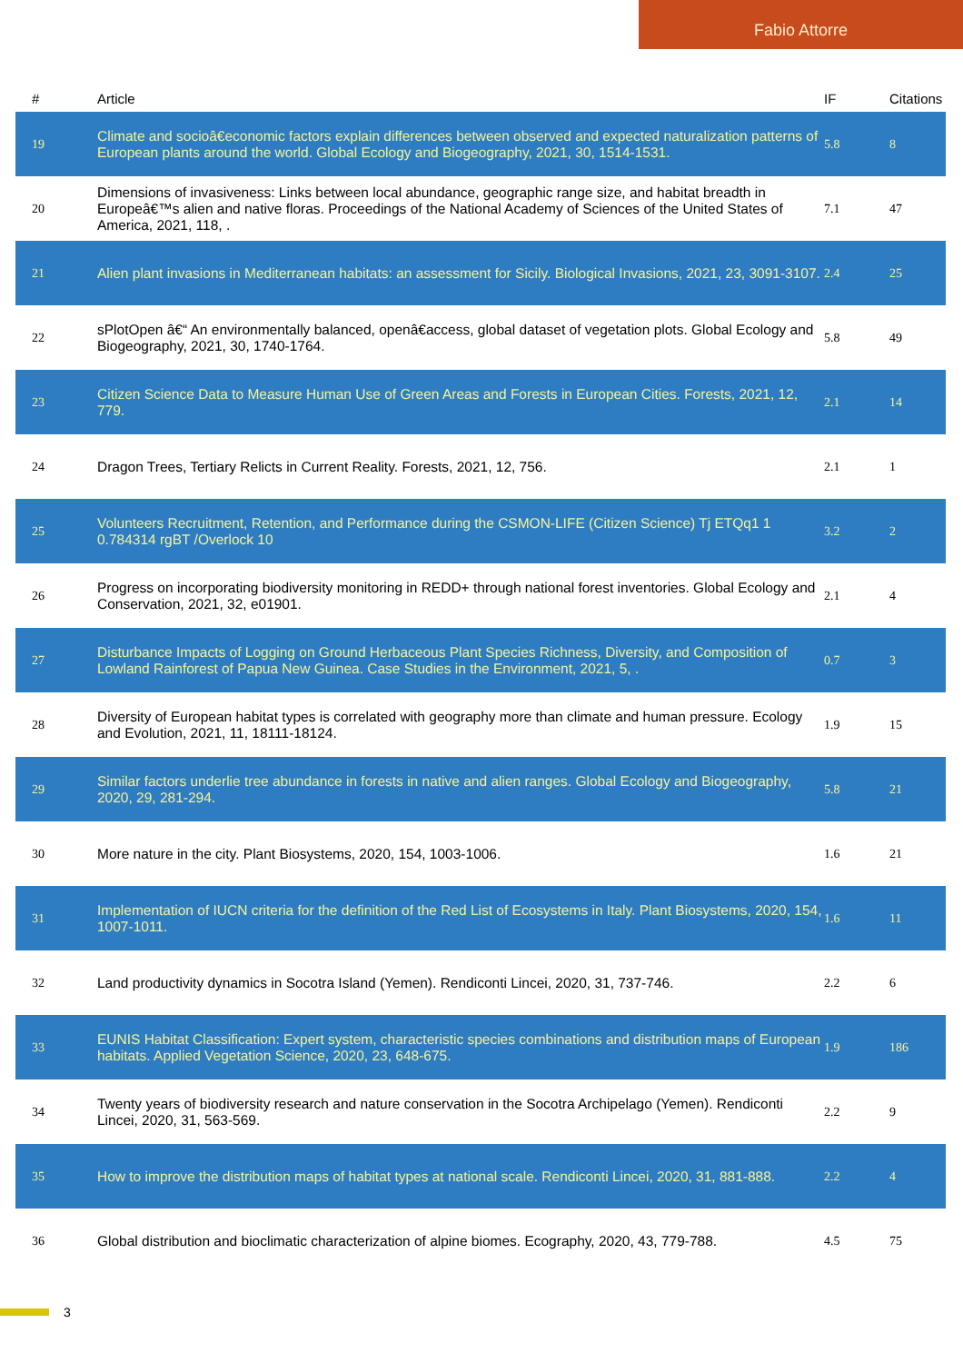Fabio Attorre
| # | Article | IF | Citations |
| --- | --- | --- | --- |
| 19 | Climate and socioâ€economic factors explain differences between observed and expected naturalization patterns of European plants around the world. Global Ecology and Biogeography, 2021, 30, 1514-1531. | 5.8 | 8 |
| 20 | Dimensions of invasiveness: Links between local abundance, geographic range size, and habitat breadth in Europeâ€™s alien and native floras. Proceedings of the National Academy of Sciences of the United States of America, 2021, 118, . | 7.1 | 47 |
| 21 | Alien plant invasions in Mediterranean habitats: an assessment for Sicily. Biological Invasions, 2021, 23, 3091-3107. | 2.4 | 25 |
| 22 | sPlotOpen â€“ An environmentally balanced, openâ€access, global dataset of vegetation plots. Global Ecology and Biogeography, 2021, 30, 1740-1764. | 5.8 | 49 |
| 23 | Citizen Science Data to Measure Human Use of Green Areas and Forests in European Cities. Forests, 2021, 12, 779. | 2.1 | 14 |
| 24 | Dragon Trees, Tertiary Relicts in Current Reality. Forests, 2021, 12, 756. | 2.1 | 1 |
| 25 | Volunteers Recruitment, Retention, and Performance during the CSMON-LIFE (Citizen Science) Tj ETQq1 1 0.784314 rgBT /Overlock 10 | 3.2 | 2 |
| 26 | Progress on incorporating biodiversity monitoring in REDD+ through national forest inventories. Global Ecology and Conservation, 2021, 32, e01901. | 2.1 | 4 |
| 27 | Disturbance Impacts of Logging on Ground Herbaceous Plant Species Richness, Diversity, and Composition of Lowland Rainforest of Papua New Guinea. Case Studies in the Environment, 2021, 5, . | 0.7 | 3 |
| 28 | Diversity of European habitat types is correlated with geography more than climate and human pressure. Ecology and Evolution, 2021, 11, 18111-18124. | 1.9 | 15 |
| 29 | Similar factors underlie tree abundance in forests in native and alien ranges. Global Ecology and Biogeography, 2020, 29, 281-294. | 5.8 | 21 |
| 30 | More nature in the city. Plant Biosystems, 2020, 154, 1003-1006. | 1.6 | 21 |
| 31 | Implementation of IUCN criteria for the definition of the Red List of Ecosystems in Italy. Plant Biosystems, 2020, 154, 1007-1011. | 1.6 | 11 |
| 32 | Land productivity dynamics in Socotra Island (Yemen). Rendiconti Lincei, 2020, 31, 737-746. | 2.2 | 6 |
| 33 | EUNIS Habitat Classification: Expert system, characteristic species combinations and distribution maps of European habitats. Applied Vegetation Science, 2020, 23, 648-675. | 1.9 | 186 |
| 34 | Twenty years of biodiversity research and nature conservation in the Socotra Archipelago (Yemen). Rendiconti Lincei, 2020, 31, 563-569. | 2.2 | 9 |
| 35 | How to improve the distribution maps of habitat types at national scale. Rendiconti Lincei, 2020, 31, 881-888. | 2.2 | 4 |
| 36 | Global distribution and bioclimatic characterization of alpine biomes. Ecography, 2020, 43, 779-788. | 4.5 | 75 |
3